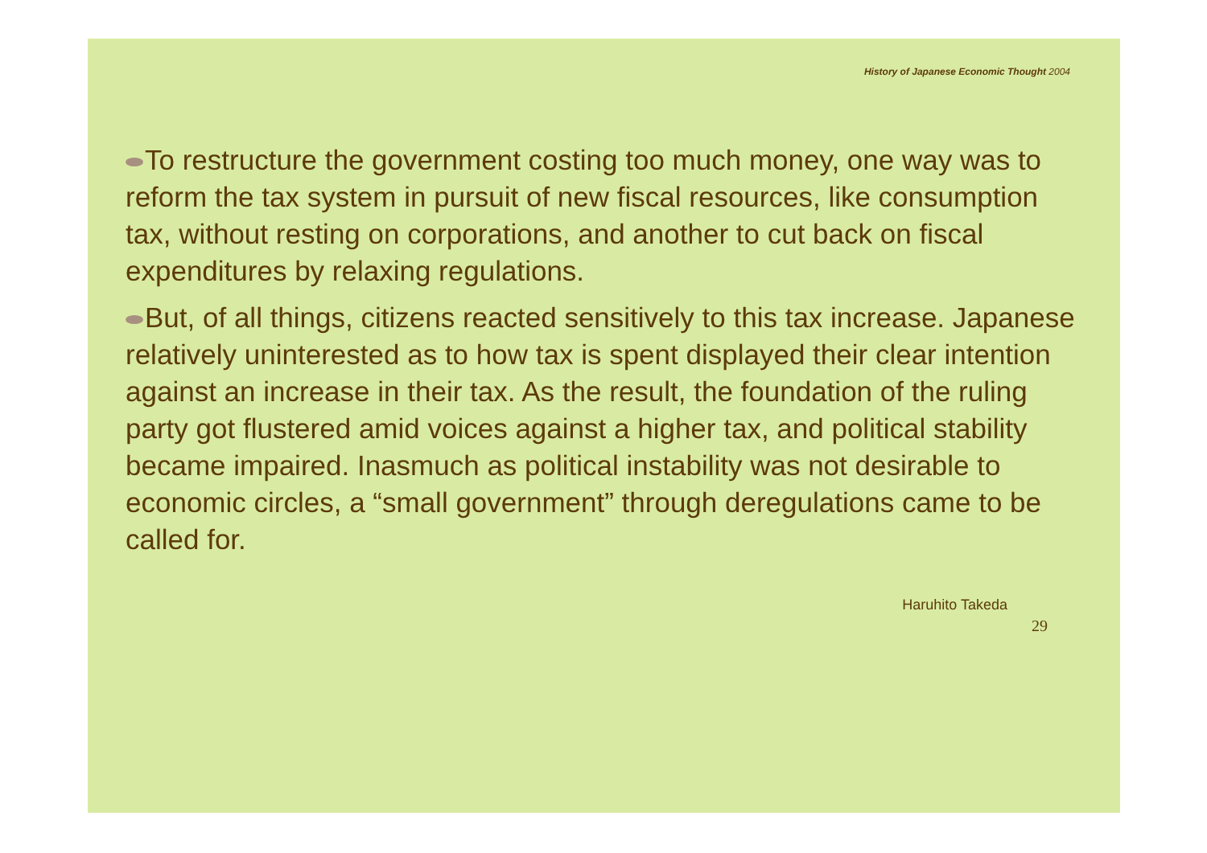History of Japanese Economic Thought 2004
To restructure the government costing too much money, one way was to reform the tax system in pursuit of new fiscal resources, like consumption tax, without resting on corporations, and another to cut back on fiscal expenditures by relaxing regulations.
But, of all things, citizens reacted sensitively to this tax increase. Japanese relatively uninterested as to how tax is spent displayed their clear intention against an increase in their tax. As the result, the foundation of the ruling party got flustered amid voices against a higher tax, and political stability became impaired. Inasmuch as political instability was not desirable to economic circles, a “small government” through deregulations came to be called for.
Haruhito Takeda
29